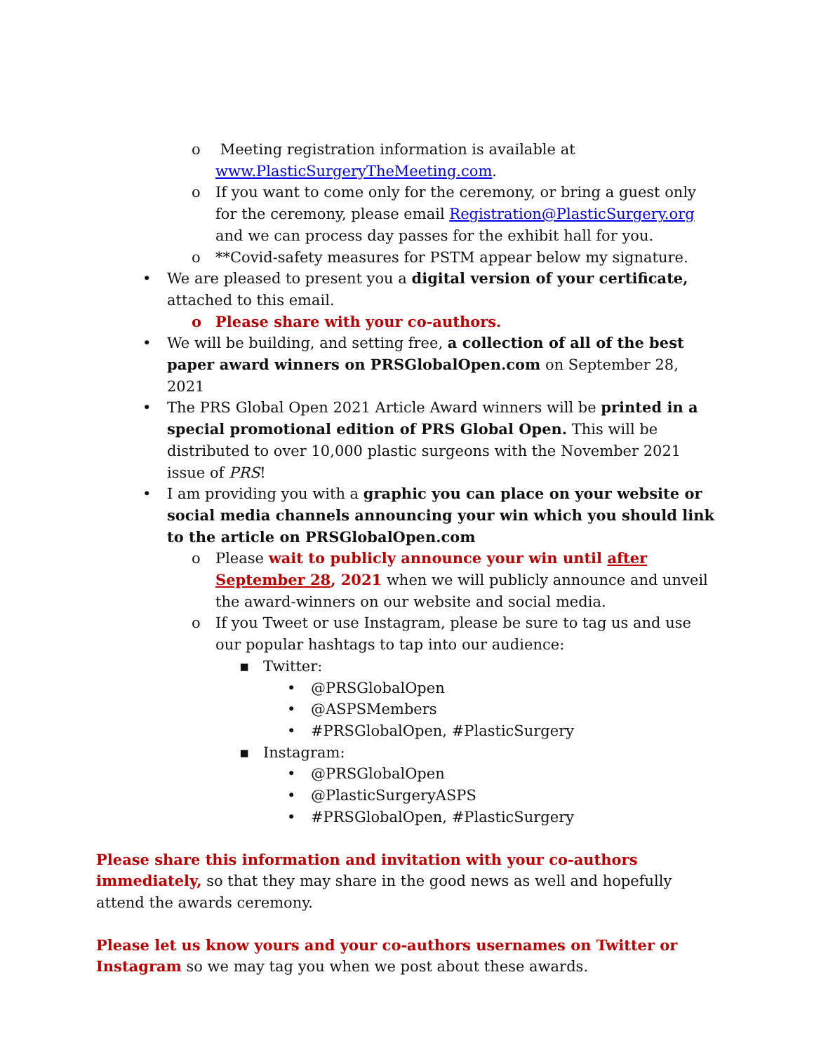o Meeting registration information is available at www.PlasticSurgeryTheMeeting.com.
o If you want to come only for the ceremony, or bring a guest only for the ceremony, please email Registration@PlasticSurgery.org and we can process day passes for the exhibit hall for you.
o **Covid-safety measures for PSTM appear below my signature.
• We are pleased to present you a digital version of your certificate, attached to this email.
o Please share with your co-authors.
• We will be building, and setting free, a collection of all of the best paper award winners on PRSGlobalOpen.com on September 28, 2021
• The PRS Global Open 2021 Article Award winners will be printed in a special promotional edition of PRS Global Open. This will be distributed to over 10,000 plastic surgeons with the November 2021 issue of PRS!
• I am providing you with a graphic you can place on your website or social media channels announcing your win which you should link to the article on PRSGlobalOpen.com
o Please wait to publicly announce your win until after September 28, 2021 when we will publicly announce and unveil the award-winners on our website and social media.
o If you Tweet or use Instagram, please be sure to tag us and use our popular hashtags to tap into our audience:
▪ Twitter:
• @PRSGlobalOpen
• @ASPSMembers
• #PRSGlobalOpen, #PlasticSurgery
▪ Instagram:
• @PRSGlobalOpen
• @PlasticSurgeryASPS
• #PRSGlobalOpen, #PlasticSurgery
Please share this information and invitation with your co-authors immediately, so that they may share in the good news as well and hopefully attend the awards ceremony.
Please let us know yours and your co-authors usernames on Twitter or Instagram so we may tag you when we post about these awards.